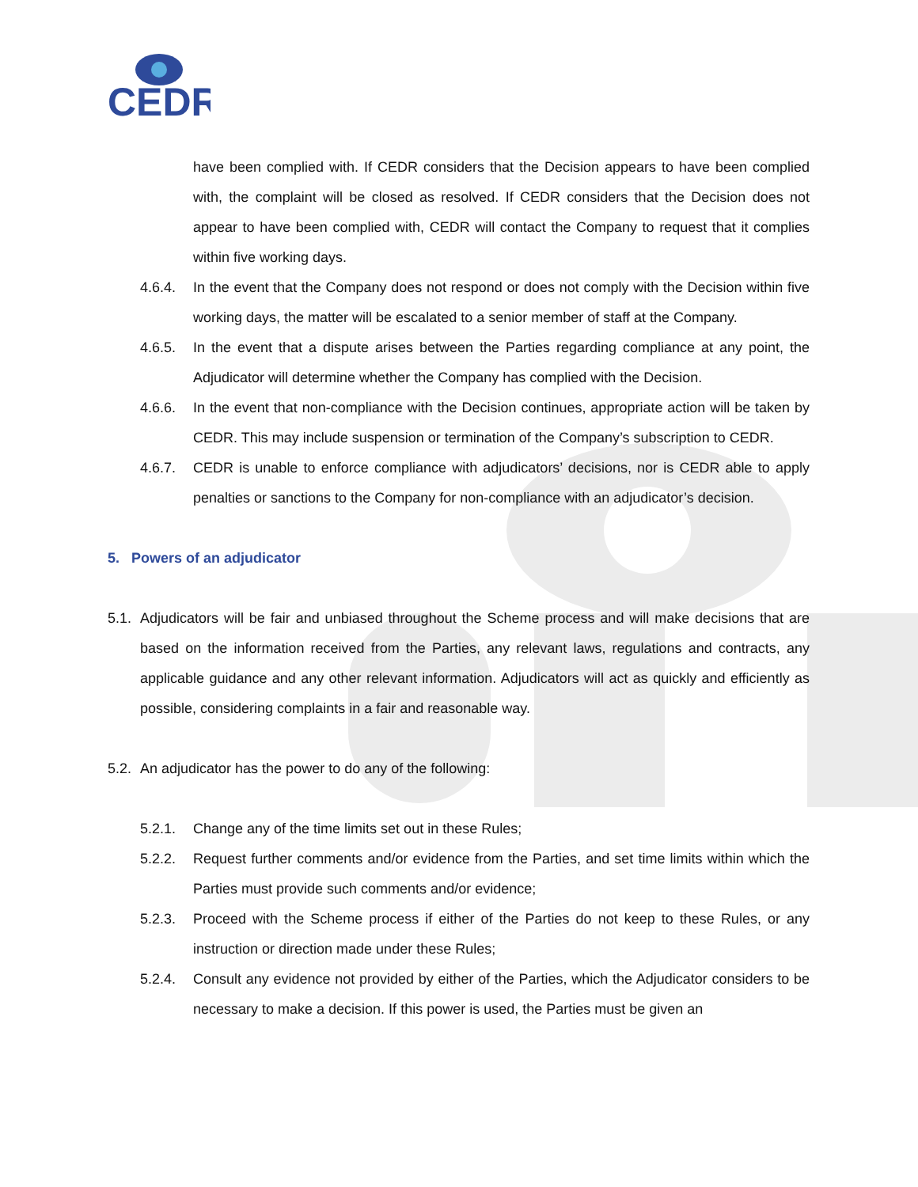CEDR
have been complied with. If CEDR considers that the Decision appears to have been complied with, the complaint will be closed as resolved. If CEDR considers that the Decision does not appear to have been complied with, CEDR will contact the Company to request that it complies within five working days.
4.6.4. In the event that the Company does not respond or does not comply with the Decision within five working days, the matter will be escalated to a senior member of staff at the Company.
4.6.5. In the event that a dispute arises between the Parties regarding compliance at any point, the Adjudicator will determine whether the Company has complied with the Decision.
4.6.6. In the event that non-compliance with the Decision continues, appropriate action will be taken by CEDR. This may include suspension or termination of the Company’s subscription to CEDR.
4.6.7. CEDR is unable to enforce compliance with adjudicators’ decisions, nor is CEDR able to apply penalties or sanctions to the Company for non-compliance with an adjudicator’s decision.
5. Powers of an adjudicator
5.1. Adjudicators will be fair and unbiased throughout the Scheme process and will make decisions that are based on the information received from the Parties, any relevant laws, regulations and contracts, any applicable guidance and any other relevant information. Adjudicators will act as quickly and efficiently as possible, considering complaints in a fair and reasonable way.
5.2. An adjudicator has the power to do any of the following:
5.2.1. Change any of the time limits set out in these Rules;
5.2.2. Request further comments and/or evidence from the Parties, and set time limits within which the Parties must provide such comments and/or evidence;
5.2.3. Proceed with the Scheme process if either of the Parties do not keep to these Rules, or any instruction or direction made under these Rules;
5.2.4. Consult any evidence not provided by either of the Parties, which the Adjudicator considers to be necessary to make a decision. If this power is used, the Parties must be given an